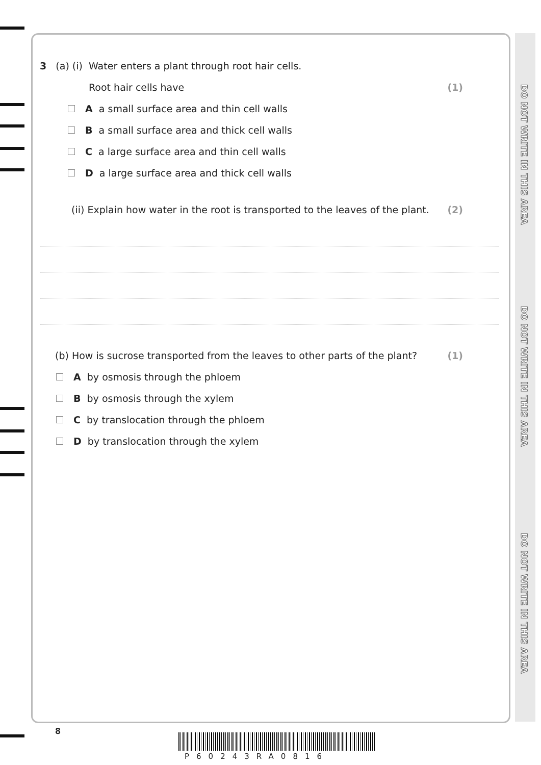DO NOT WRITE IN THIS AREA
DO NOT WRITE IN THIS AREA
DO NOT WRITE IN THIS AREA
3 (a) (i) Water enters a plant through root hair cells.
Root hair cells have (1)
A a small surface area and thin cell walls
B a small surface area and thick cell walls
C a large surface area and thin cell walls
D a large surface area and thick cell walls
(ii) Explain how water in the root is transported to the leaves of the plant. (2)
(b) How is sucrose transported from the leaves to other parts of the plant? (1)
A by osmosis through the phloem
B by osmosis through the xylem
C by translocation through the phloem
D by translocation through the xylem
8
P60243RA0816